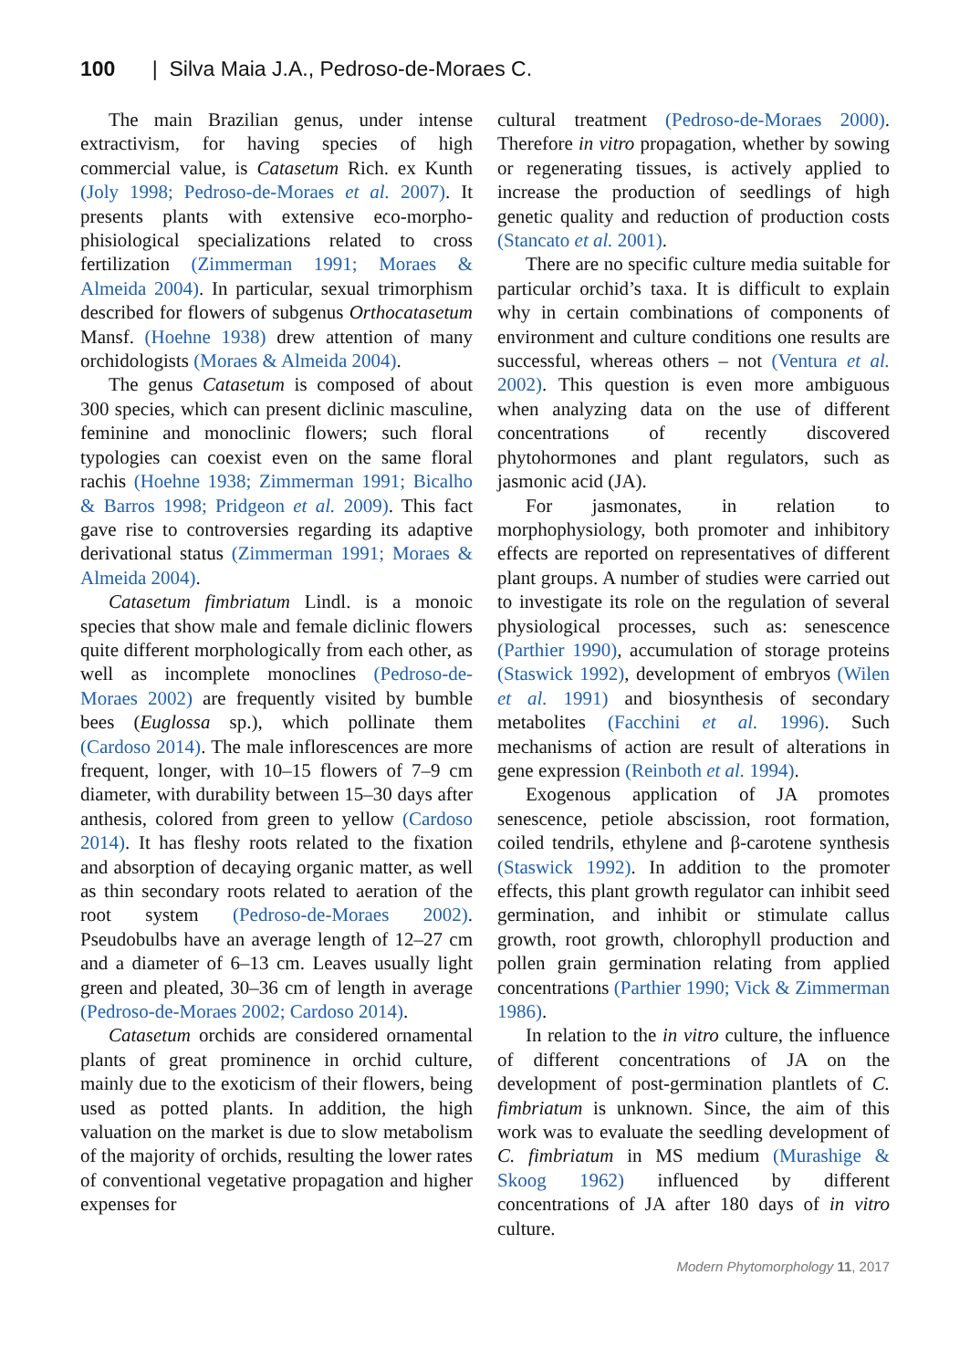100 | Silva Maia J.A., Pedroso-de-Moraes C.
The main Brazilian genus, under intense extractivism, for having species of high commercial value, is Catasetum Rich. ex Kunth (Joly 1998; Pedroso-de-Moraes et al. 2007). It presents plants with extensive eco-morpho-phisiological specializations related to cross fertilization (Zimmerman 1991; Moraes & Almeida 2004). In particular, sexual trimorphism described for flowers of subgenus Orthocatasetum Mansf. (Hoehne 1938) drew attention of many orchidologists (Moraes & Almeida 2004).
The genus Catasetum is composed of about 300 species, which can present diclinic masculine, feminine and monoclinic flowers; such floral typologies can coexist even on the same floral rachis (Hoehne 1938; Zimmerman 1991; Bicalho & Barros 1998; Pridgeon et al. 2009). This fact gave rise to controversies regarding its adaptive derivational status (Zimmerman 1991; Moraes & Almeida 2004).
Catasetum fimbriatum Lindl. is a monoic species that show male and female diclinic flowers quite different morphologically from each other, as well as incomplete monoclines (Pedroso-de-Moraes 2002) are frequently visited by bumble bees (Euglossa sp.), which pollinate them (Cardoso 2014). The male inflorescences are more frequent, longer, with 10–15 flowers of 7–9 cm diameter, with durability between 15–30 days after anthesis, colored from green to yellow (Cardoso 2014). It has fleshy roots related to the fixation and absorption of decaying organic matter, as well as thin secondary roots related to aeration of the root system (Pedroso-de-Moraes 2002). Pseudobulbs have an average length of 12–27 cm and a diameter of 6–13 cm. Leaves usually light green and pleated, 30–36 cm of length in average (Pedroso-de-Moraes 2002; Cardoso 2014).
Catasetum orchids are considered ornamental plants of great prominence in orchid culture, mainly due to the exoticism of their flowers, being used as potted plants. In addition, the high valuation on the market is due to slow metabolism of the majority of orchids, resulting the lower rates of conventional vegetative propagation and higher expenses for
cultural treatment (Pedroso-de-Moraes 2000). Therefore in vitro propagation, whether by sowing or regenerating tissues, is actively applied to increase the production of seedlings of high genetic quality and reduction of production costs (Stancato et al. 2001).
There are no specific culture media suitable for particular orchid’s taxa. It is difficult to explain why in certain combinations of components of environment and culture conditions one results are successful, whereas others – not (Ventura et al. 2002). This question is even more ambiguous when analyzing data on the use of different concentrations of recently discovered phytohormones and plant regulators, such as jasmonic acid (JA).
For jasmonates, in relation to morphophysiology, both promoter and inhibitory effects are reported on representatives of different plant groups. A number of studies were carried out to investigate its role on the regulation of several physiological processes, such as: senescence (Parthier 1990), accumulation of storage proteins (Staswick 1992), development of embryos (Wilen et al. 1991) and biosynthesis of secondary metabolites (Facchini et al. 1996). Such mechanisms of action are result of alterations in gene expression (Reinboth et al. 1994).
Exogenous application of JA promotes senescence, petiole abscission, root formation, coiled tendrils, ethylene and β-carotene synthesis (Staswick 1992). In addition to the promoter effects, this plant growth regulator can inhibit seed germination, and inhibit or stimulate callus growth, root growth, chlorophyll production and pollen grain germination relating from applied concentrations (Parthier 1990; Vick & Zimmerman 1986).
In relation to the in vitro culture, the influence of different concentrations of JA on the development of post-germination plantlets of C. fimbriatum is unknown. Since, the aim of this work was to evaluate the seedling development of C. fimbriatum in MS medium (Murashige & Skoog 1962) influenced by different concentrations of JA after 180 days of in vitro culture.
Modern Phytomorphology 11, 2017